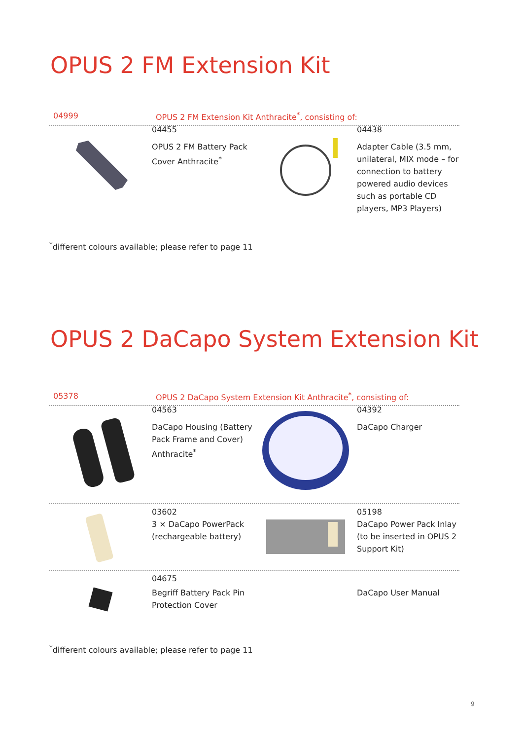OPUS 2 FM Extension Kit
04999 OPUS 2 FM Extension Kit Anthracite<sup>*</sup>, consisting of:
04455
OPUS 2 FM Battery Pack Cover Anthracite<sup>*</sup>
04438
Adapter Cable (3.5 mm, unilateral, MIX mode – for connection to battery powered audio devices such as portable CD players, MP3 Players)
<sup>*</sup> different colours available; please refer to page 11
OPUS 2 DaCapo System Extension Kit
05378 OPUS 2 DaCapo System Extension Kit Anthracite<sup>*</sup>, consisting of:
04563
DaCapo Housing (Battery Pack Frame and Cover) Anthracite<sup>*</sup>
04392
DaCapo Charger
03602
3 × DaCapo PowerPack (rechargeable battery)
05198
DaCapo Power Pack Inlay (to be inserted in OPUS 2 Support Kit)
04675
Begriff Battery Pack Pin Protection Cover
DaCapo User Manual
<sup>*</sup> different colours available; please refer to page 11
9